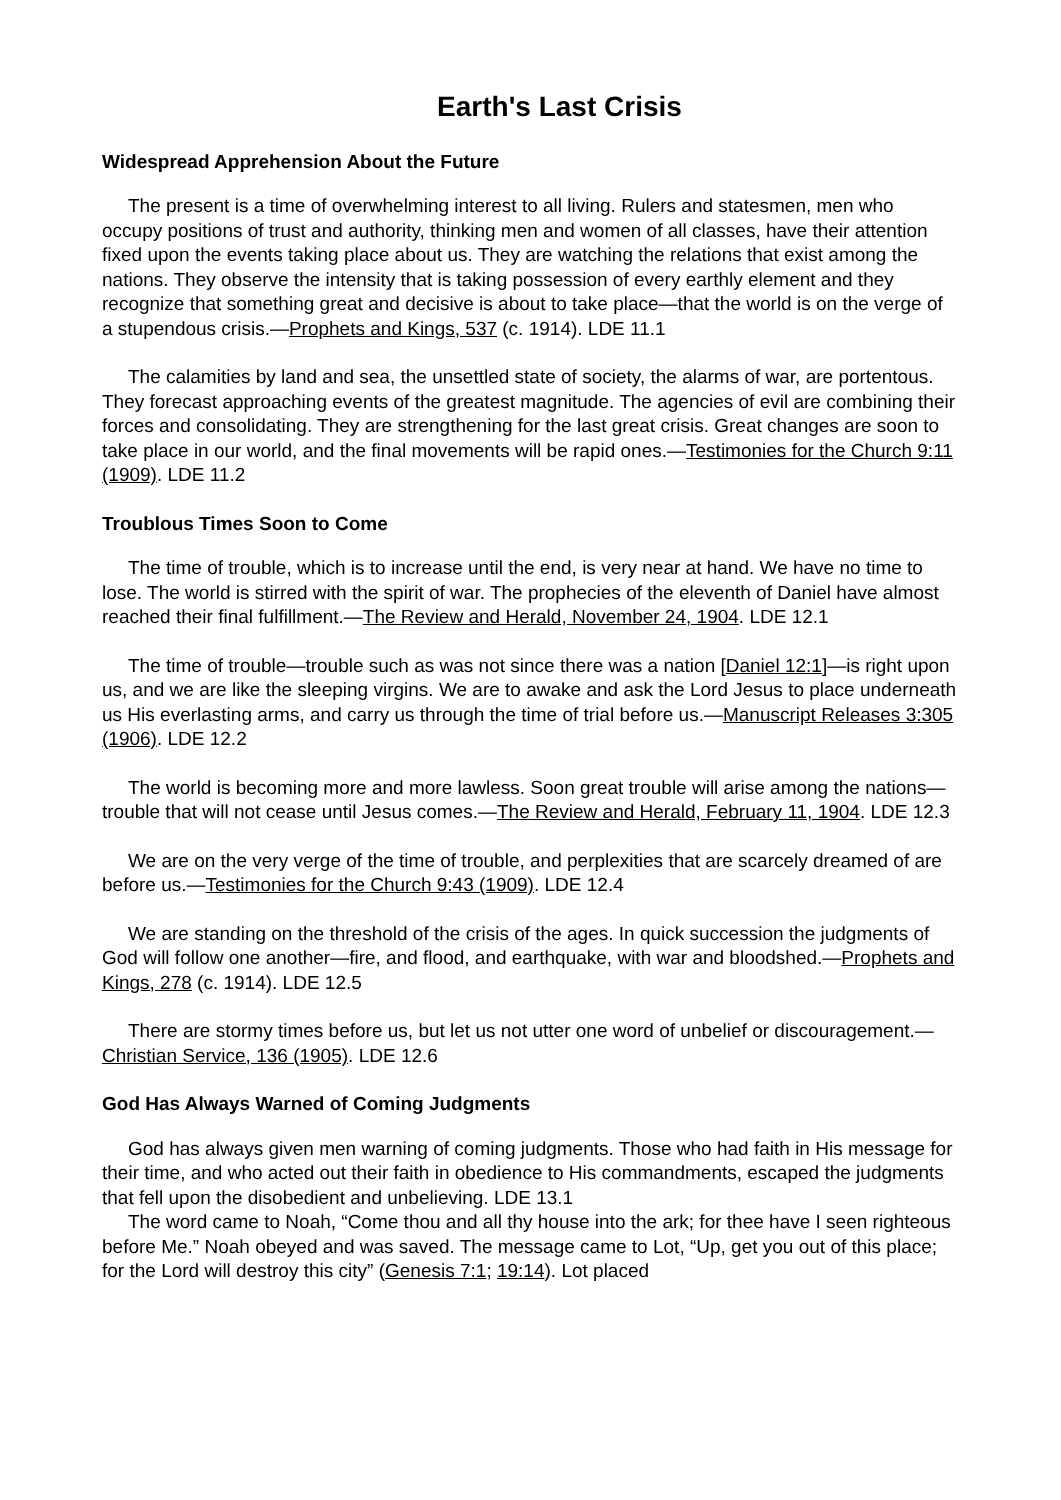Earth's Last Crisis
Widespread Apprehension About the Future
The present is a time of overwhelming interest to all living. Rulers and statesmen, men who occupy positions of trust and authority, thinking men and women of all classes, have their attention fixed upon the events taking place about us. They are watching the relations that exist among the nations. They observe the intensity that is taking possession of every earthly element and they recognize that something great and decisive is about to take place—that the world is on the verge of a stupendous crisis.—Prophets and Kings, 537 (c. 1914). LDE 11.1
The calamities by land and sea, the unsettled state of society, the alarms of war, are portentous. They forecast approaching events of the greatest magnitude. The agencies of evil are combining their forces and consolidating. They are strengthening for the last great crisis. Great changes are soon to take place in our world, and the final movements will be rapid ones.—Testimonies for the Church 9:11 (1909). LDE 11.2
Troublous Times Soon to Come
The time of trouble, which is to increase until the end, is very near at hand. We have no time to lose. The world is stirred with the spirit of war. The prophecies of the eleventh of Daniel have almost reached their final fulfillment.—The Review and Herald, November 24, 1904. LDE 12.1
The time of trouble—trouble such as was not since there was a nation [Daniel 12:1]—is right upon us, and we are like the sleeping virgins. We are to awake and ask the Lord Jesus to place underneath us His everlasting arms, and carry us through the time of trial before us.—Manuscript Releases 3:305 (1906). LDE 12.2
The world is becoming more and more lawless. Soon great trouble will arise among the nations—trouble that will not cease until Jesus comes.—The Review and Herald, February 11, 1904. LDE 12.3
We are on the very verge of the time of trouble, and perplexities that are scarcely dreamed of are before us.—Testimonies for the Church 9:43 (1909). LDE 12.4
We are standing on the threshold of the crisis of the ages. In quick succession the judgments of God will follow one another—fire, and flood, and earthquake, with war and bloodshed.—Prophets and Kings, 278 (c. 1914). LDE 12.5
There are stormy times before us, but let us not utter one word of unbelief or discouragement.—Christian Service, 136 (1905). LDE 12.6
God Has Always Warned of Coming Judgments
God has always given men warning of coming judgments. Those who had faith in His message for their time, and who acted out their faith in obedience to His commandments, escaped the judgments that fell upon the disobedient and unbelieving. LDE 13.1
The word came to Noah, “Come thou and all thy house into the ark; for thee have I seen righteous before Me.” Noah obeyed and was saved. The message came to Lot, “Up, get you out of this place; for the Lord will destroy this city” (Genesis 7:1; 19:14). Lot placed